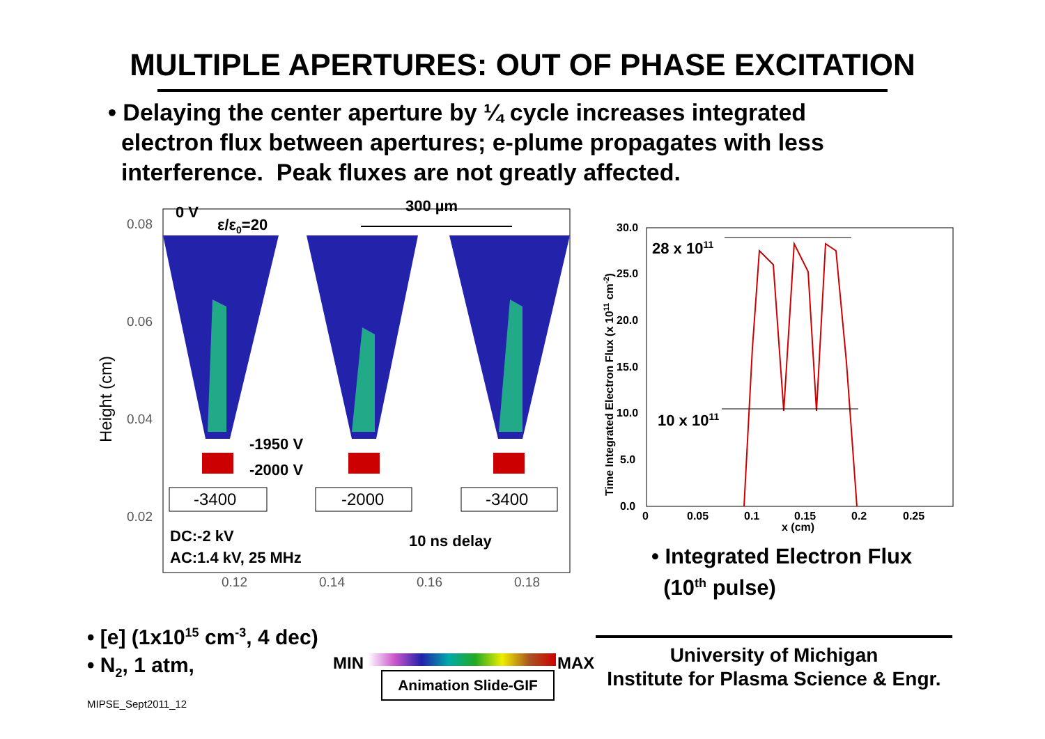MULTIPLE APERTURES: OUT OF PHASE EXCITATION
• Delaying the center aperture by ¼ cycle increases integrated
electron flux between apertures; e-plume propagates with less
interference. Peak fluxes are not greatly affected.
0.08
0.06
0.04
0.02
0.12
0.14
0.16
0.18
Height (cm)
0 V
ε/ε0=20
300 µm
-1950 V
-2000 V
DC:-2 kV
AC:1.4 kV, 25 MHz
10 ns delay
-3400
-2000
-3400
30.0
25.0
20.0
15.0
10.0
5.0
0.0
0
0.05
0.1
0.15
0.2
0.25
x (cm)
Time Integrated Electron Flux (x 1011 cm-2)
28 x 1011
10 x 1011
• Integrated Electron Flux
(10<sup>th</sup> pulse)
• [e] (1x10<sup>15</sup> cm<sup>-3</sup>, 4 dec)
• N<sub>2</sub>, 1 atm,
MIPSE_Sept2011_12
MIN MAX
Animation Slide-GIF
University of Michigan
Institute for Plasma Science & Engr.